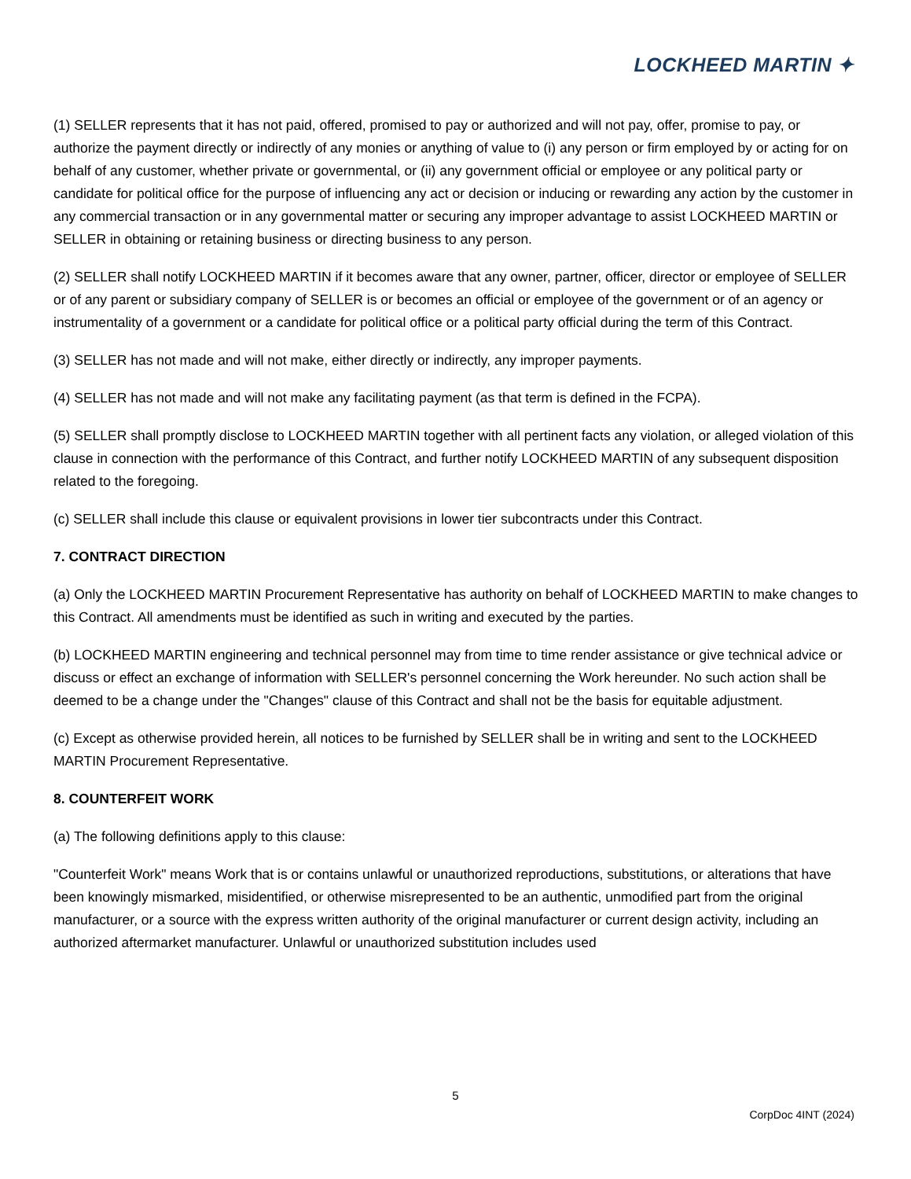LOCKHEED MARTIN ✦
(1) SELLER represents that it has not paid, offered, promised to pay or authorized and will not pay, offer, promise to pay, or authorize the payment directly or indirectly of any monies or anything of value to (i) any person or firm employed by or acting for on behalf of any customer, whether private or governmental, or (ii) any government official or employee or any political party or candidate for political office for the purpose of influencing any act or decision or inducing or rewarding any action by the customer in any commercial transaction or in any governmental matter or securing any improper advantage to assist LOCKHEED MARTIN or SELLER in obtaining or retaining business or directing business to any person.
(2) SELLER shall notify LOCKHEED MARTIN if it becomes aware that any owner, partner, officer, director or employee of SELLER or of any parent or subsidiary company of SELLER is or becomes an official or employee of the government or of an agency or instrumentality of a government or a candidate for political office or a political party official during the term of this Contract.
(3) SELLER has not made and will not make, either directly or indirectly, any improper payments.
(4) SELLER has not made and will not make any facilitating payment (as that term is defined in the FCPA).
(5) SELLER shall promptly disclose to LOCKHEED MARTIN together with all pertinent facts any violation, or alleged violation of this clause in connection with the performance of this Contract, and further notify LOCKHEED MARTIN of any subsequent disposition related to the foregoing.
(c) SELLER shall include this clause or equivalent provisions in lower tier subcontracts under this Contract.
7. CONTRACT DIRECTION
(a) Only the LOCKHEED MARTIN Procurement Representative has authority on behalf of LOCKHEED MARTIN to make changes to this Contract. All amendments must be identified as such in writing and executed by the parties.
(b) LOCKHEED MARTIN engineering and technical personnel may from time to time render assistance or give technical advice or discuss or effect an exchange of information with SELLER's personnel concerning the Work hereunder. No such action shall be deemed to be a change under the "Changes" clause of this Contract and shall not be the basis for equitable adjustment.
(c) Except as otherwise provided herein, all notices to be furnished by SELLER shall be in writing and sent to the LOCKHEED MARTIN Procurement Representative.
8. COUNTERFEIT WORK
(a) The following definitions apply to this clause:
"Counterfeit Work" means Work that is or contains unlawful or unauthorized reproductions, substitutions, or alterations that have been knowingly mismarked, misidentified, or otherwise misrepresented to be an authentic, unmodified part from the original manufacturer, or a source with the express written authority of the original manufacturer or current design activity, including an authorized aftermarket manufacturer. Unlawful or unauthorized substitution includes used
5
CorpDoc 4INT (2024)